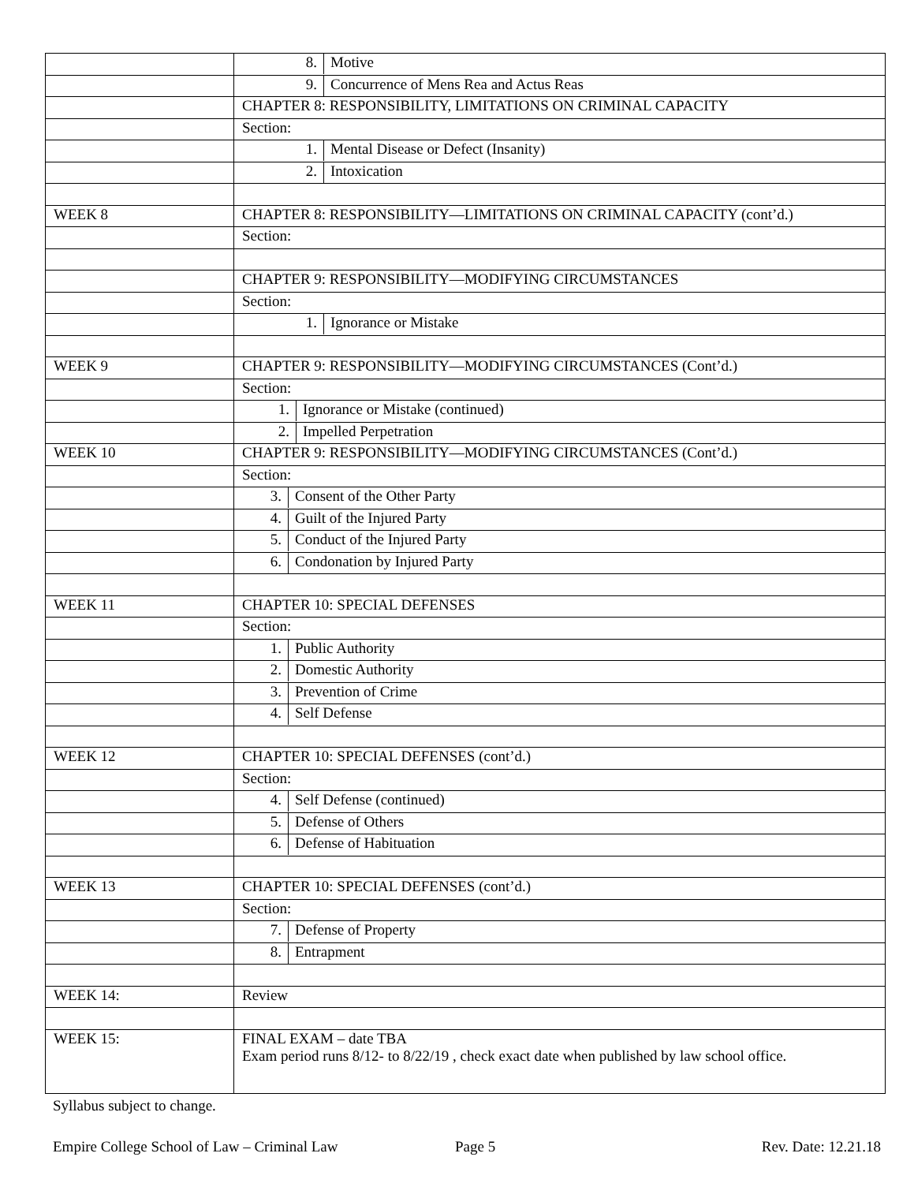| | 8. Motive |
| | 9. Concurrence of Mens Rea and Actus Reas |
| | CHAPTER 8: RESPONSIBILITY, LIMITATIONS ON CRIMINAL CAPACITY |
| | Section: |
| | 1. Mental Disease or Defect (Insanity) |
| | 2. Intoxication |
| WEEK 8 | CHAPTER 8: RESPONSIBILITY—LIMITATIONS ON CRIMINAL CAPACITY (cont’d.) |
| | Section: |
| | CHAPTER 9: RESPONSIBILITY—MODIFYING CIRCUMSTANCES |
| | Section: |
| | 1. Ignorance or Mistake |
| WEEK 9 | CHAPTER 9: RESPONSIBILITY—MODIFYING CIRCUMSTANCES (Cont’d.) |
| | Section: |
| | 1. Ignorance or Mistake (continued) |
| | 2. Impelled Perpetration |
| WEEK 10 | CHAPTER 9: RESPONSIBILITY—MODIFYING CIRCUMSTANCES (Cont’d.) |
| | Section: |
| | 3. Consent of the Other Party |
| | 4. Guilt of the Injured Party |
| | 5. Conduct of the Injured Party |
| | 6. Condonation by Injured Party |
| WEEK 11 | CHAPTER 10: SPECIAL DEFENSES |
| | Section: |
| | 1. Public Authority |
| | 2. Domestic Authority |
| | 3. Prevention of Crime |
| | 4. Self Defense |
| WEEK 12 | CHAPTER 10: SPECIAL DEFENSES (cont’d.) |
| | Section: |
| | 4. Self Defense (continued) |
| | 5. Defense of Others |
| | 6. Defense of Habituation |
| WEEK 13 | CHAPTER 10: SPECIAL DEFENSES (cont’d.) |
| | Section: |
| | 7. Defense of Property |
| | 8. Entrapment |
| WEEK 14: | Review |
| WEEK 15: | FINAL EXAM – date TBA Exam period runs 8/12- to 8/22/19 , check exact date when published by law school office. |
Syllabus subject to change.
Empire College School of Law – Criminal Law Page 5 Rev. Date: 12.21.18